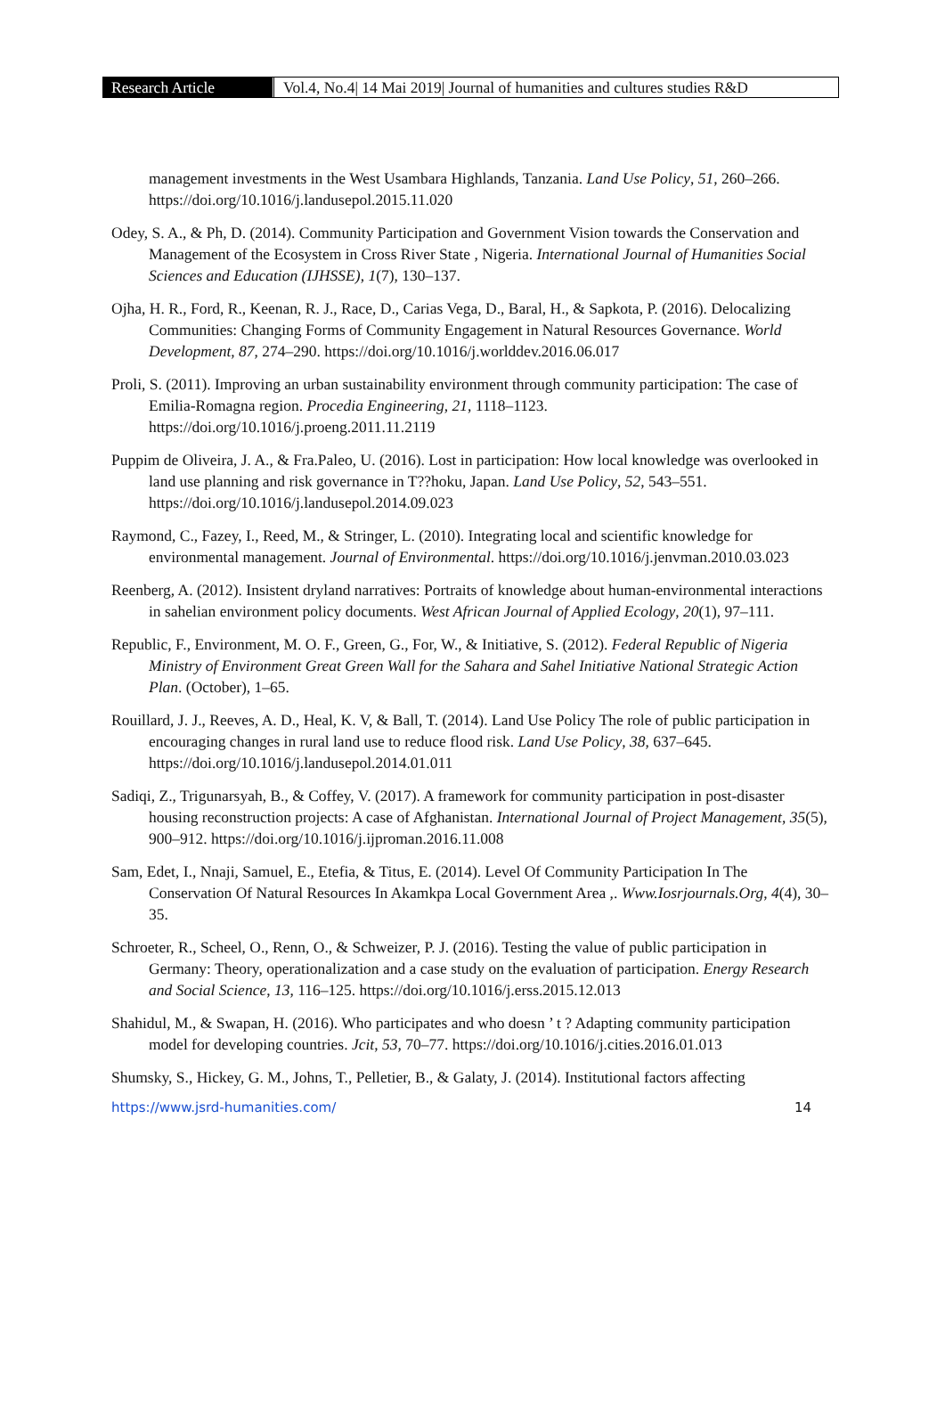Research Article Vol.4, No.4| 14 Mai 2019| Journal of humanities and cultures studies R&D
management investments in the West Usambara Highlands, Tanzania. Land Use Policy, 51, 260–266. https://doi.org/10.1016/j.landusepol.2015.11.020
Odey, S. A., & Ph, D. (2014). Community Participation and Government Vision towards the Conservation and Management of the Ecosystem in Cross River State , Nigeria. International Journal of Humanities Social Sciences and Education (IJHSSE), 1(7), 130–137.
Ojha, H. R., Ford, R., Keenan, R. J., Race, D., Carias Vega, D., Baral, H., & Sapkota, P. (2016). Delocalizing Communities: Changing Forms of Community Engagement in Natural Resources Governance. World Development, 87, 274–290. https://doi.org/10.1016/j.worlddev.2016.06.017
Proli, S. (2011). Improving an urban sustainability environment through community participation: The case of Emilia-Romagna region. Procedia Engineering, 21, 1118–1123. https://doi.org/10.1016/j.proeng.2011.11.2119
Puppim de Oliveira, J. A., & Fra.Paleo, U. (2016). Lost in participation: How local knowledge was overlooked in land use planning and risk governance in T??hoku, Japan. Land Use Policy, 52, 543–551. https://doi.org/10.1016/j.landusepol.2014.09.023
Raymond, C., Fazey, I., Reed, M., & Stringer, L. (2010). Integrating local and scientific knowledge for environmental management. Journal of Environmental. https://doi.org/10.1016/j.jenvman.2010.03.023
Reenberg, A. (2012). Insistent dryland narratives: Portraits of knowledge about human-environmental interactions in sahelian environment policy documents. West African Journal of Applied Ecology, 20(1), 97–111.
Republic, F., Environment, M. O. F., Green, G., For, W., & Initiative, S. (2012). Federal Republic of Nigeria Ministry of Environment Great Green Wall for the Sahara and Sahel Initiative National Strategic Action Plan. (October), 1–65.
Rouillard, J. J., Reeves, A. D., Heal, K. V, & Ball, T. (2014). Land Use Policy The role of public participation in encouraging changes in rural land use to reduce flood risk. Land Use Policy, 38, 637–645. https://doi.org/10.1016/j.landusepol.2014.01.011
Sadiqi, Z., Trigunarsyah, B., & Coffey, V. (2017). A framework for community participation in post-disaster housing reconstruction projects: A case of Afghanistan. International Journal of Project Management, 35(5), 900–912. https://doi.org/10.1016/j.ijproman.2016.11.008
Sam, Edet, I., Nnaji, Samuel, E., Etefia, & Titus, E. (2014). Level Of Community Participation In The Conservation Of Natural Resources In Akamkpa Local Government Area ,. Www.Iosrjournals.Org, 4(4), 30–35.
Schroeter, R., Scheel, O., Renn, O., & Schweizer, P. J. (2016). Testing the value of public participation in Germany: Theory, operationalization and a case study on the evaluation of participation. Energy Research and Social Science, 13, 116–125. https://doi.org/10.1016/j.erss.2015.12.013
Shahidul, M., & Swapan, H. (2016). Who participates and who doesn ’ t ? Adapting community participation model for developing countries. Jcit, 53, 70–77. https://doi.org/10.1016/j.cities.2016.01.013
Shumsky, S., Hickey, G. M., Johns, T., Pelletier, B., & Galaty, J. (2014). Institutional factors affecting
https://www.jsrd-humanities.com/ 14